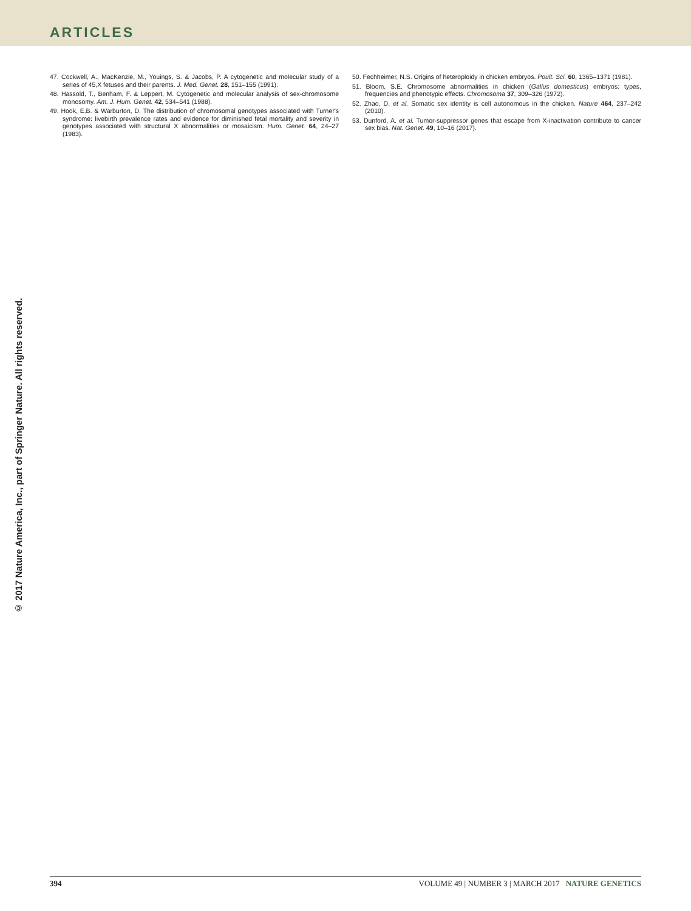ARTICLES
47. Cockwell, A., MacKenzie, M., Youings, S. & Jacobs, P. A cytogenetic and molecular study of a series of 45,X fetuses and their parents. J. Med. Genet. 28, 151–155 (1991).
48. Hassold, T., Benham, F. & Leppert, M. Cytogenetic and molecular analysis of sex-chromosome monosomy. Am. J. Hum. Genet. 42, 534–541 (1988).
49. Hook, E.B. & Warburton, D. The distribution of chromosomal genotypes associated with Turner's syndrome: livebirth prevalence rates and evidence for diminished fetal mortality and severity in genotypes associated with structural X abnormalities or mosaicism. Hum. Genet. 64, 24–27 (1983).
50. Fechheimer, N.S. Origins of heteroploidy in chicken embryos. Poult. Sci. 60, 1365–1371 (1981).
51. Bloom, S.E. Chromosome abnormalities in chicken (Gallus domesticus) embryos: types, frequencies and phenotypic effects. Chromosoma 37, 309–326 (1972).
52. Zhao, D. et al. Somatic sex identity is cell autonomous in the chicken. Nature 464, 237–242 (2010).
53. Dunford, A. et al. Tumor-suppressor genes that escape from X-inactivation contribute to cancer sex bias. Nat. Genet. 49, 10–16 (2017).
© 2017 Nature America, Inc., part of Springer Nature. All rights reserved.
394 VOLUME 49 | NUMBER 3 | MARCH 2017 NATURE GENETICS